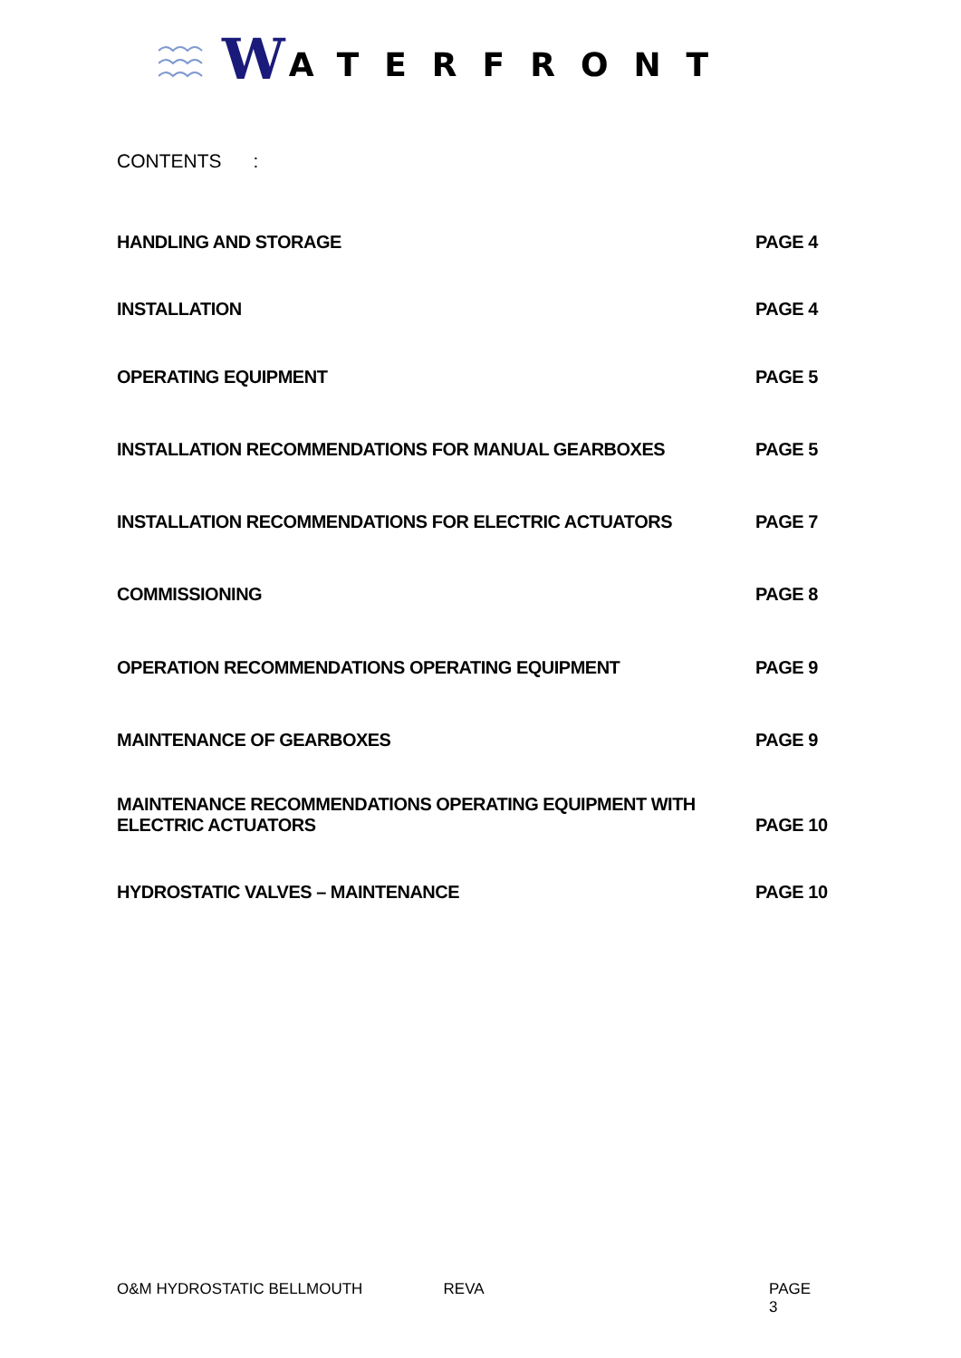W ATERFRONT
CONTENTS :
HANDLING AND STORAGE PAGE 4
INSTALLATION PAGE 4
OPERATING EQUIPMENT PAGE 5
INSTALLATION RECOMMENDATIONS FOR MANUAL GEARBOXES PAGE 5
INSTALLATION RECOMMENDATIONS FOR ELECTRIC ACTUATORS PAGE 7
COMMISSIONING PAGE 8
OPERATION RECOMMENDATIONS OPERATING EQUIPMENT PAGE 9
MAINTENANCE OF GEARBOXES PAGE 9
MAINTENANCE RECOMMENDATIONS OPERATING EQUIPMENT WITH
ELECTRIC ACTUATORS PAGE 10
HYDROSTATIC VALVES – MAINTENANCE PAGE 10
O&M HYDROSTATIC BELLMOUTH REVA PAGE 3